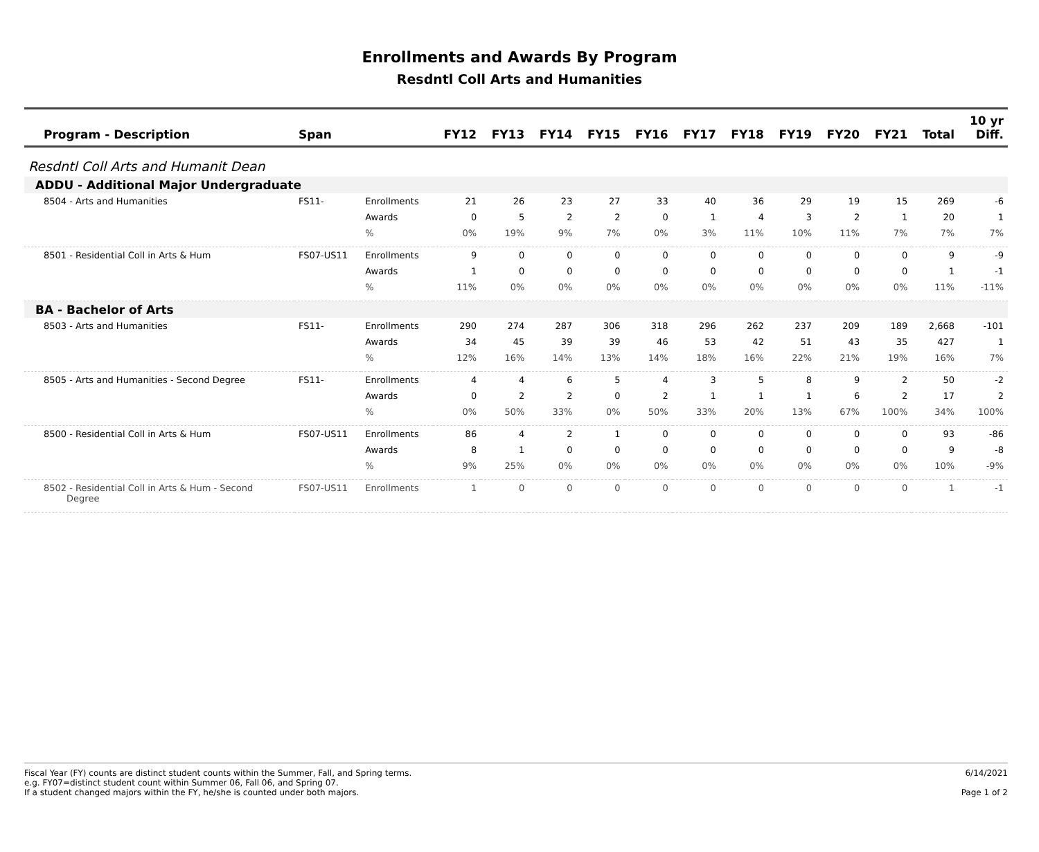Enrollments and Awards By Program
Resdntl Coll Arts and Humanities
| Program - Description | Span | | FY12 | FY13 | FY14 | FY15 | FY16 | FY17 | FY18 | FY19 | FY20 | FY21 | Total | 10 yr Diff. |
| --- | --- | --- | --- | --- | --- | --- | --- | --- | --- | --- | --- | --- | --- | --- |
| Resdntl Coll Arts and Humanit Dean | | | | | | | | | | | | | | |
| ADDU - Additional Major Undergraduate | | | | | | | | | | | | | | |
| 8504 - Arts and Humanities | FS11- | Enrollments | 21 | 26 | 23 | 27 | 33 | 40 | 36 | 29 | 19 | 15 | 269 | -6 |
| | | Awards | 0 | 5 | 2 | 2 | 0 | 1 | 4 | 3 | 2 | 1 | 20 | 1 |
| | | % | 0% | 19% | 9% | 7% | 0% | 3% | 11% | 10% | 11% | 7% | 7% | 7% |
| 8501 - Residential Coll in Arts & Hum | FS07-US11 | Enrollments | 9 | 0 | 0 | 0 | 0 | 0 | 0 | 0 | 0 | 0 | 9 | -9 |
| | | Awards | 1 | 0 | 0 | 0 | 0 | 0 | 0 | 0 | 0 | 0 | 1 | -1 |
| | | % | 11% | 0% | 0% | 0% | 0% | 0% | 0% | 0% | 0% | 0% | 11% | -11% |
| BA - Bachelor of Arts | | | | | | | | | | | | | | |
| 8503 - Arts and Humanities | FS11- | Enrollments | 290 | 274 | 287 | 306 | 318 | 296 | 262 | 237 | 209 | 189 | 2,668 | -101 |
| | | Awards | 34 | 45 | 39 | 39 | 46 | 53 | 42 | 51 | 43 | 35 | 427 | 1 |
| | | % | 12% | 16% | 14% | 13% | 14% | 18% | 16% | 22% | 21% | 19% | 16% | 7% |
| 8505 - Arts and Humanities - Second Degree | FS11- | Enrollments | 4 | 4 | 6 | 5 | 4 | 3 | 5 | 8 | 9 | 2 | 50 | -2 |
| | | Awards | 0 | 2 | 2 | 0 | 2 | 1 | 1 | 1 | 6 | 2 | 17 | 2 |
| | | % | 0% | 50% | 33% | 0% | 50% | 33% | 20% | 13% | 67% | 100% | 34% | 100% |
| 8500 - Residential Coll in Arts & Hum | FS07-US11 | Enrollments | 86 | 4 | 2 | 1 | 0 | 0 | 0 | 0 | 0 | 0 | 93 | -86 |
| | | Awards | 8 | 1 | 0 | 0 | 0 | 0 | 0 | 0 | 0 | 0 | 9 | -8 |
| | | % | 9% | 25% | 0% | 0% | 0% | 0% | 0% | 0% | 0% | 0% | 10% | -9% |
| 8502 - Residential Coll in Arts & Hum - Second Degree | FS07-US11 | Enrollments | 1 | 0 | 0 | 0 | 0 | 0 | 0 | 0 | 0 | 0 | 1 | -1 |
Fiscal Year (FY) counts are distinct student counts within the Summer, Fall, and Spring terms.
e.g. FY07=distinct student count within Summer 06, Fall 06, and Spring 07.
If a student changed majors within the FY, he/she is counted under both majors.
6/14/2021
Page 1 of 2